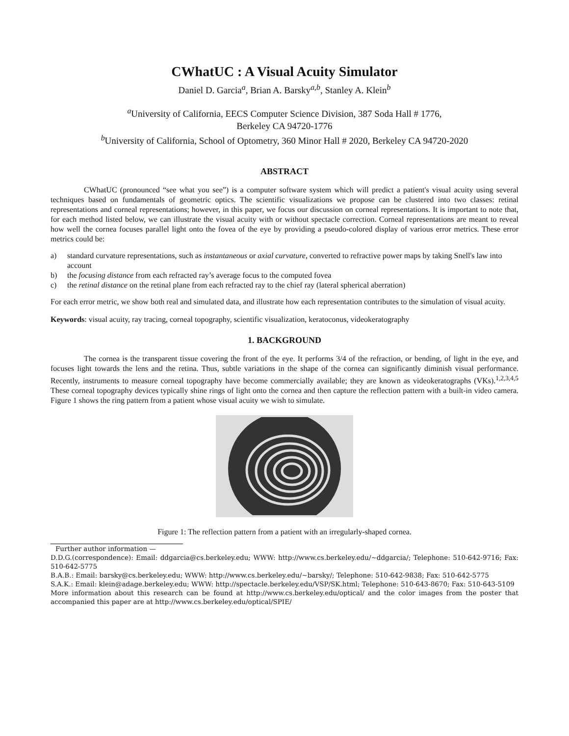CWhatUC : A Visual Acuity Simulator
Daniel D. Garcia<sup>a</sup>, Brian A. Barsky<sup>a,b</sup>, Stanley A. Klein<sup>b</sup>
<sup>a</sup> University of California, EECS Computer Science Division, 387 Soda Hall # 1776,
Berkeley CA 94720-1776
<sup>b</sup> University of California, School of Optometry, 360 Minor Hall # 2020, Berkeley CA 94720-2020
ABSTRACT
CWhatUC (pronounced “see what you see”) is a computer software system which will predict a patient's visual acuity using several techniques based on fundamentals of geometric optics. The scientific visualizations we propose can be clustered into two classes: retinal representations and corneal representations; however, in this paper, we focus our discussion on corneal representations. It is important to note that, for each method listed below, we can illustrate the visual acuity with or without spectacle correction. Corneal representations are meant to reveal how well the cornea focuses parallel light onto the fovea of the eye by providing a pseudo-colored display of various error metrics. These error metrics could be:
a) standard curvature representations, such as instantaneous or axial curvature, converted to refractive power maps by taking Snell's law into account
b) the focusing distance from each refracted ray’s average focus to the computed fovea
c) the retinal distance on the retinal plane from each refracted ray to the chief ray (lateral spherical aberration)
For each error metric, we show both real and simulated data, and illustrate how each representation contributes to the simulation of visual acuity.
Keywords: visual acuity, ray tracing, corneal topography, scientific visualization, keratoconus, videokeratography
1. BACKGROUND
The cornea is the transparent tissue covering the front of the eye. It performs 3/4 of the refraction, or bending, of light in the eye, and focuses light towards the lens and the retina. Thus, subtle variations in the shape of the cornea can significantly diminish visual performance. Recently, instruments to measure corneal topography have become commercially available; they are known as videokeratographs (VKs).<sup>1,2,3,4,5</sup> These corneal topography devices typically shine rings of light onto the cornea and then capture the reflection pattern with a built-in video camera. Figure 1 shows the ring pattern from a patient whose visual acuity we wish to simulate.
Figure 1: The reflection pattern from a patient with an irregularly-shaped cornea.
Further author information —
D.D.G.(correspondence): Email: ddgarcia@cs.berkeley.edu; WWW: http://www.cs.berkeley.edu/~ddgarcia/; Telephone: 510-642-9716; Fax: 510-642-5775
B.A.B.: Email: barsky@cs.berkeley.edu; WWW: http://www.cs.berkeley.edu/~barsky/; Telephone: 510-642-9838; Fax: 510-642-5775
S.A.K.: Email: klein@adage.berkeley.edu; WWW: http://spectacle.berkeley.edu/VSP/SK.html; Telephone: 510-643-8670; Fax: 510-643-5109
More information about this research can be found at http://www.cs.berkeley.edu/optical/ and the color images from the poster that accompanied this paper are at http://www.cs.berkeley.edu/optical/SPIE/